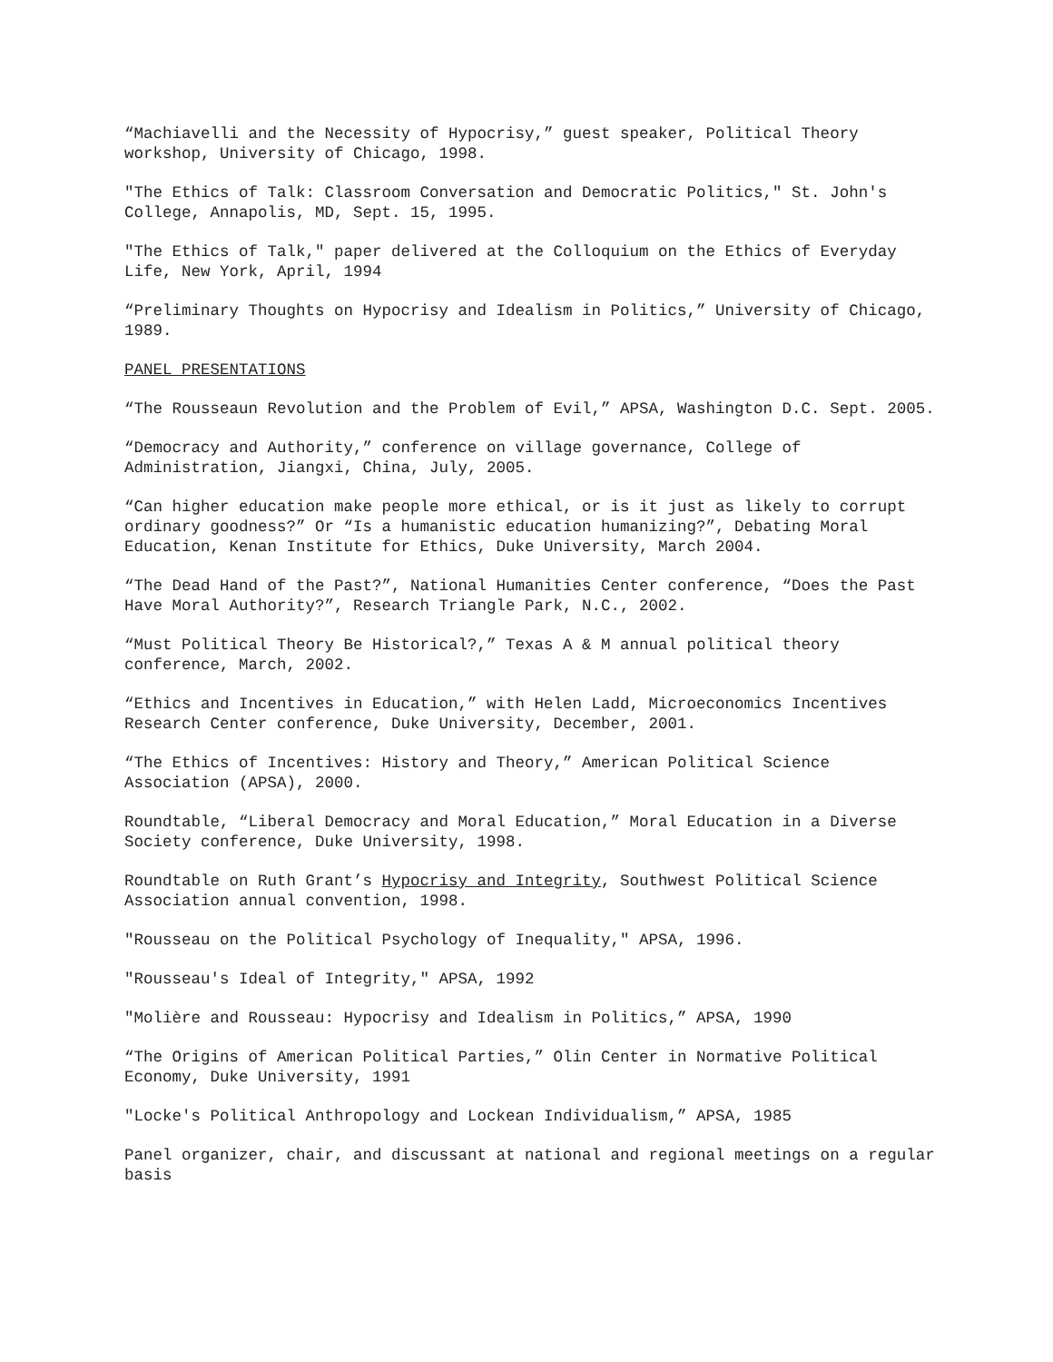“Machiavelli and the Necessity of Hypocrisy,” guest speaker, Political Theory workshop, University of Chicago, 1998.
"The Ethics of Talk: Classroom Conversation and Democratic Politics," St. John's College, Annapolis, MD, Sept. 15, 1995.
"The Ethics of Talk," paper delivered at the Colloquium on the Ethics of Everyday Life, New York, April, 1994
“Preliminary Thoughts on Hypocrisy and Idealism in Politics,” University of Chicago, 1989.
PANEL PRESENTATIONS
“The Rousseaun Revolution and the Problem of Evil,” APSA, Washington D.C. Sept. 2005.
“Democracy and Authority,” conference on village governance, College of Administration, Jiangxi, China, July, 2005.
“Can higher education make people more ethical, or is it just as likely to corrupt ordinary goodness?” Or “Is a humanistic education humanizing?”, Debating Moral Education, Kenan Institute for Ethics, Duke University, March 2004.
“The Dead Hand of the Past?”, National Humanities Center conference, “Does the Past Have Moral Authority?”, Research Triangle Park, N.C., 2002.
“Must Political Theory Be Historical?,” Texas A & M annual political theory conference, March, 2002.
“Ethics and Incentives in Education,” with Helen Ladd, Microeconomics Incentives Research Center conference, Duke University, December, 2001.
“The Ethics of Incentives: History and Theory,” American Political Science Association (APSA), 2000.
Roundtable, “Liberal Democracy and Moral Education,” Moral Education in a Diverse Society conference, Duke University, 1998.
Roundtable on Ruth Grant’s Hypocrisy and Integrity, Southwest Political Science Association annual convention, 1998.
"Rousseau on the Political Psychology of Inequality," APSA, 1996.
"Rousseau's Ideal of Integrity," APSA, 1992
"Molière and Rousseau: Hypocrisy and Idealism in Politics,” APSA, 1990
“The Origins of American Political Parties,” Olin Center in Normative Political Economy, Duke University, 1991
"Locke's Political Anthropology and Lockean Individualism,” APSA, 1985
Panel organizer, chair, and discussant at national and regional meetings on a regular basis